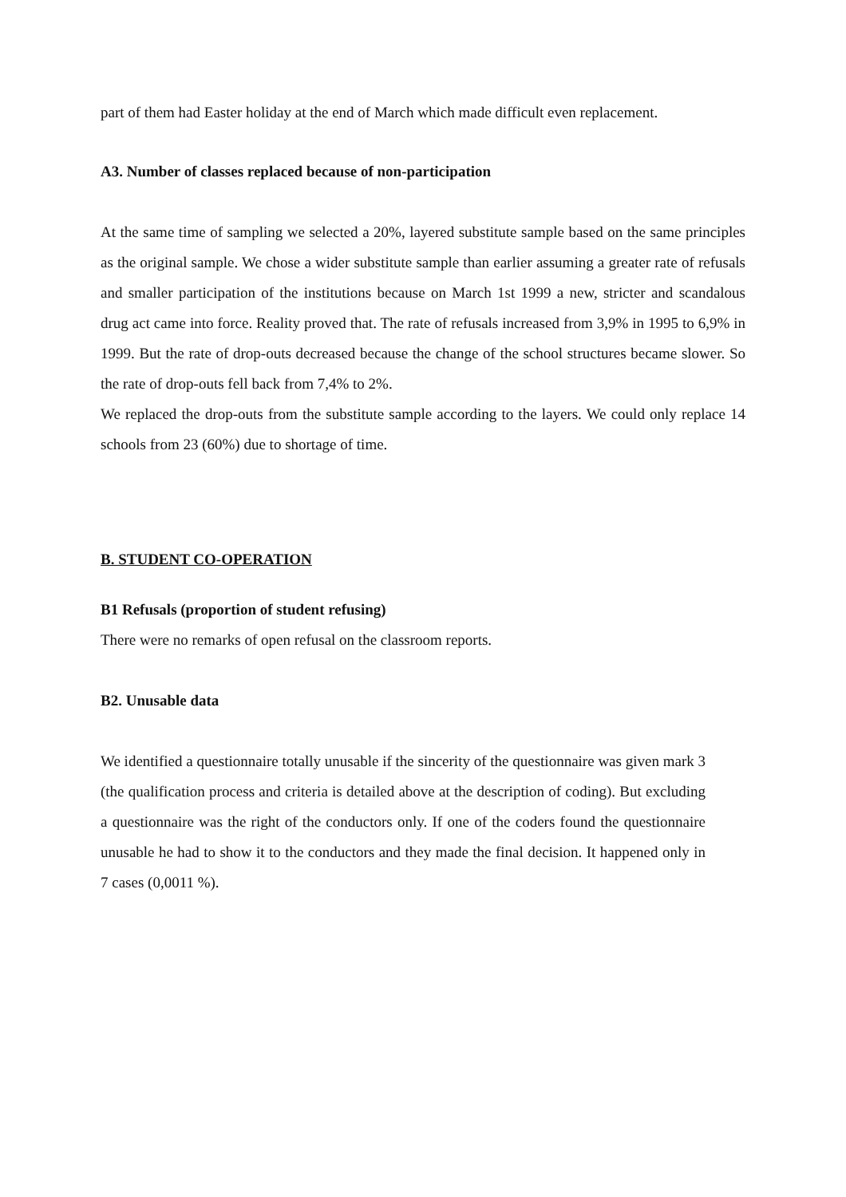part of them had Easter holiday at the end of March which made difficult even replacement.
A3. Number of classes replaced because of non-participation
At the same time of sampling we selected a 20%, layered substitute sample based on the same principles as the original sample. We chose a wider substitute sample than earlier assuming a greater rate of refusals and smaller participation of the institutions because on March 1st 1999 a new, stricter and scandalous drug act came into force. Reality proved that. The rate of refusals increased from 3,9% in 1995 to 6,9% in 1999. But the rate of drop-outs decreased because the change of the school structures became slower. So the rate of drop-outs fell back from 7,4% to 2%.
We replaced the drop-outs from the substitute sample according to the layers. We could only replace 14 schools from 23 (60%) due to shortage of time.
B. STUDENT CO-OPERATION
B1 Refusals (proportion of student refusing)
There were no remarks of open refusal on the classroom reports.
B2. Unusable data
We identified a questionnaire totally unusable if the sincerity of the questionnaire was given mark 3 (the qualification process and criteria is detailed above at the description of coding). But excluding a questionnaire was the right of the conductors only. If one of the coders found the questionnaire unusable he had to show it to the conductors and they made the final decision. It happened only in 7 cases (0,0011 %).